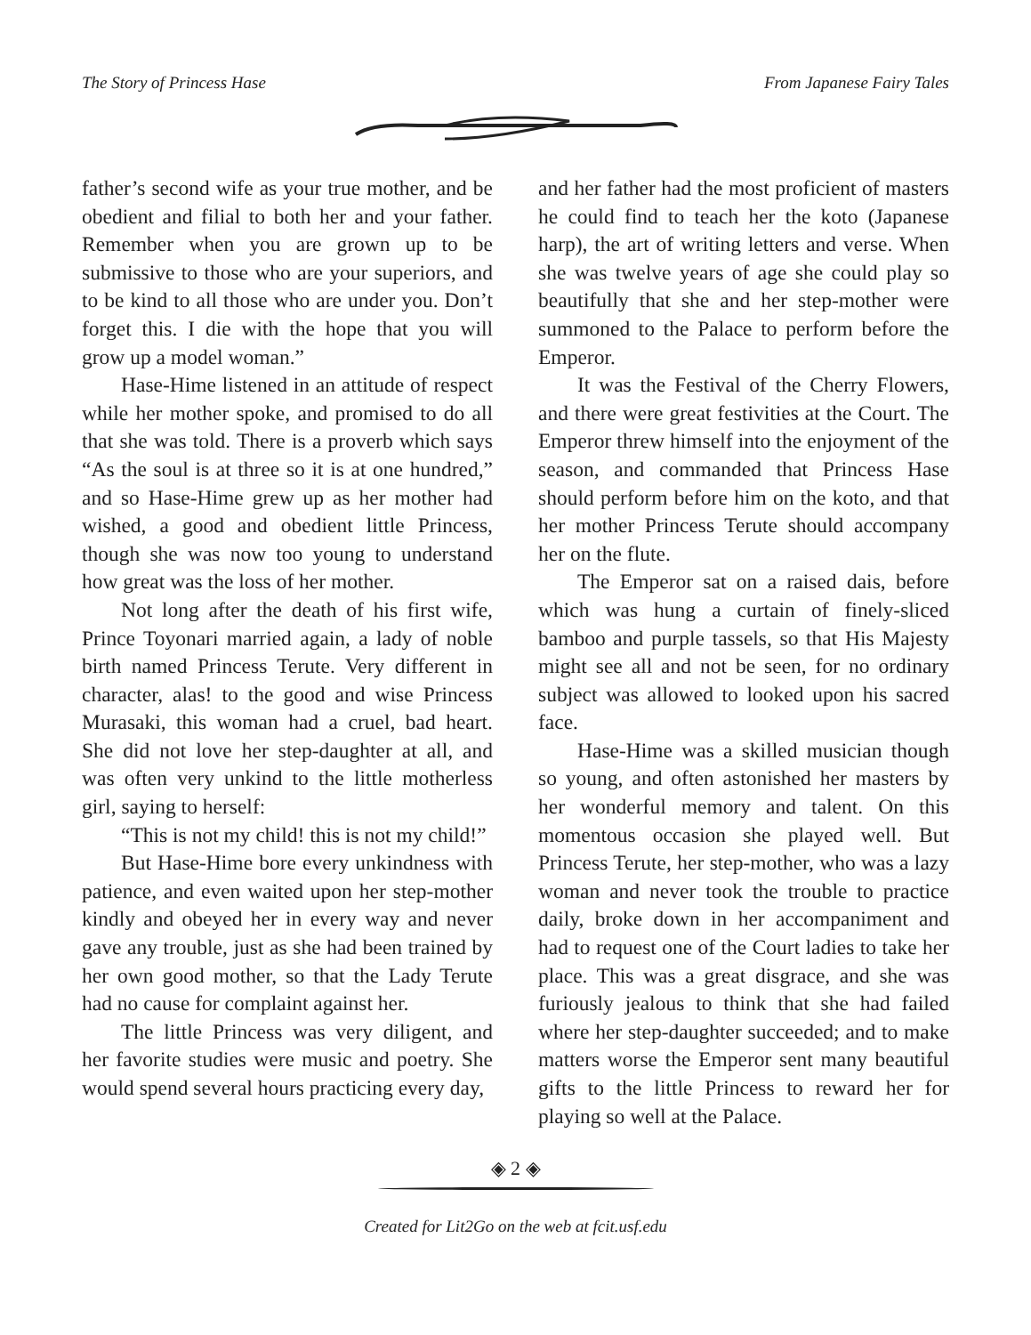The Story of Princess Hase From Japanese Fairy Tales
father’s second wife as your true mother, and be obedient and filial to both her and your father. Remember when you are grown up to be submissive to those who are your superiors, and to be kind to all those who are under you. Don’t forget this. I die with the hope that you will grow up a model woman.”
Hase-Hime listened in an attitude of respect while her mother spoke, and promised to do all that she was told. There is a proverb which says “As the soul is at three so it is at one hundred,” and so Hase-Hime grew up as her mother had wished, a good and obedient little Princess, though she was now too young to understand how great was the loss of her mother.
Not long after the death of his first wife, Prince Toyonari married again, a lady of noble birth named Princess Terute. Very different in character, alas! to the good and wise Princess Murasaki, this woman had a cruel, bad heart. She did not love her step-daughter at all, and was often very unkind to the little motherless girl, saying to herself:
“This is not my child! this is not my child!”
But Hase-Hime bore every unkindness with patience, and even waited upon her step-mother kindly and obeyed her in every way and never gave any trouble, just as she had been trained by her own good mother, so that the Lady Terute had no cause for complaint against her.
The little Princess was very diligent, and her favorite studies were music and poetry. She would spend several hours practicing every day,
and her father had the most proficient of masters he could find to teach her the koto (Japanese harp), the art of writing letters and verse. When she was twelve years of age she could play so beautifully that she and her step-mother were summoned to the Palace to perform before the Emperor.
It was the Festival of the Cherry Flowers, and there were great festivities at the Court. The Emperor threw himself into the enjoyment of the season, and commanded that Princess Hase should perform before him on the koto, and that her mother Princess Terute should accompany her on the flute.
The Emperor sat on a raised dais, before which was hung a curtain of finely-sliced bamboo and purple tassels, so that His Majesty might see all and not be seen, for no ordinary subject was allowed to looked upon his sacred face.
Hase-Hime was a skilled musician though so young, and often astonished her masters by her wonderful memory and talent. On this momentous occasion she played well. But Princess Terute, her step-mother, who was a lazy woman and never took the trouble to practice daily, broke down in her accompaniment and had to request one of the Court ladies to take her place. This was a great disgrace, and she was furiously jealous to think that she had failed where her step-daughter succeeded; and to make matters worse the Emperor sent many beautiful gifts to the little Princess to reward her for playing so well at the Palace.
◈ 2 ◈
Created for Lit2Go on the web at fcit.usf.edu